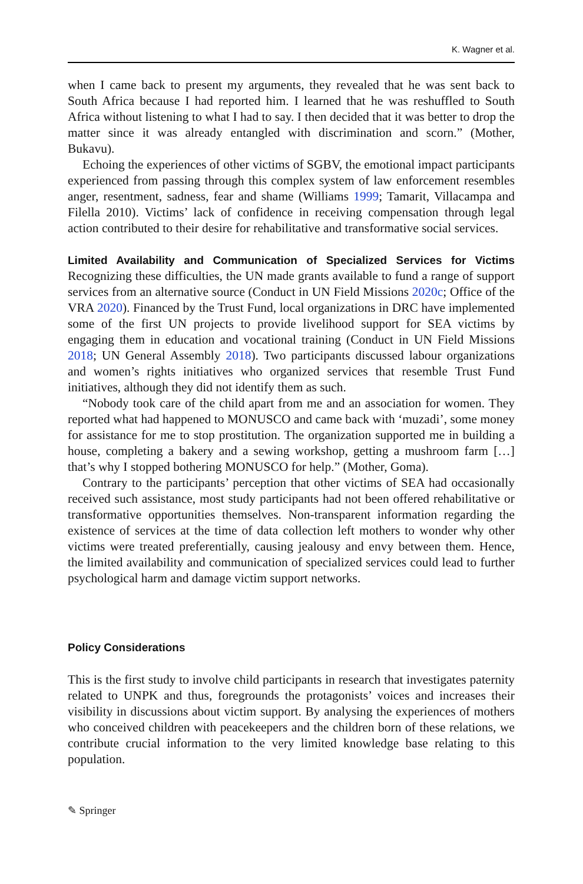K. Wagner et al.
when I came back to present my arguments, they revealed that he was sent back to South Africa because I had reported him. I learned that he was reshuffled to South Africa without listening to what I had to say. I then decided that it was better to drop the matter since it was already entangled with discrimination and scorn.” (Mother, Bukavu).
Echoing the experiences of other victims of SGBV, the emotional impact participants experienced from passing through this complex system of law enforcement resembles anger, resentment, sadness, fear and shame (Williams 1999; Tamarit, Villacampa and Filella 2010). Victims’ lack of confidence in receiving compensation through legal action contributed to their desire for rehabilitative and transformative social services.
Limited Availability and Communication of Specialized Services for Victims Recognizing these difficulties, the UN made grants available to fund a range of support services from an alternative source (Conduct in UN Field Missions 2020c; Office of the VRA 2020). Financed by the Trust Fund, local organizations in DRC have implemented some of the first UN projects to provide livelihood support for SEA victims by engaging them in education and vocational training (Conduct in UN Field Missions 2018; UN General Assembly 2018). Two participants discussed labour organizations and women’s rights initiatives who organized services that resemble Trust Fund initiatives, although they did not identify them as such.
“Nobody took care of the child apart from me and an association for women. They reported what had happened to MONUSCO and came back with ‘muzadi’, some money for assistance for me to stop prostitution. The organization supported me in building a house, completing a bakery and a sewing workshop, getting a mushroom farm […] that’s why I stopped bothering MONUSCO for help.” (Mother, Goma).
Contrary to the participants’ perception that other victims of SEA had occasionally received such assistance, most study participants had not been offered rehabilitative or transformative opportunities themselves. Non-transparent information regarding the existence of services at the time of data collection left mothers to wonder why other victims were treated preferentially, causing jealousy and envy between them. Hence, the limited availability and communication of specialized services could lead to further psychological harm and damage victim support networks.
Policy Considerations
This is the first study to involve child participants in research that investigates paternity related to UNPK and thus, foregrounds the protagonists’ voices and increases their visibility in discussions about victim support. By analysing the experiences of mothers who conceived children with peacekeepers and the children born of these relations, we contribute crucial information to the very limited knowledge base relating to this population.
✎ Springer